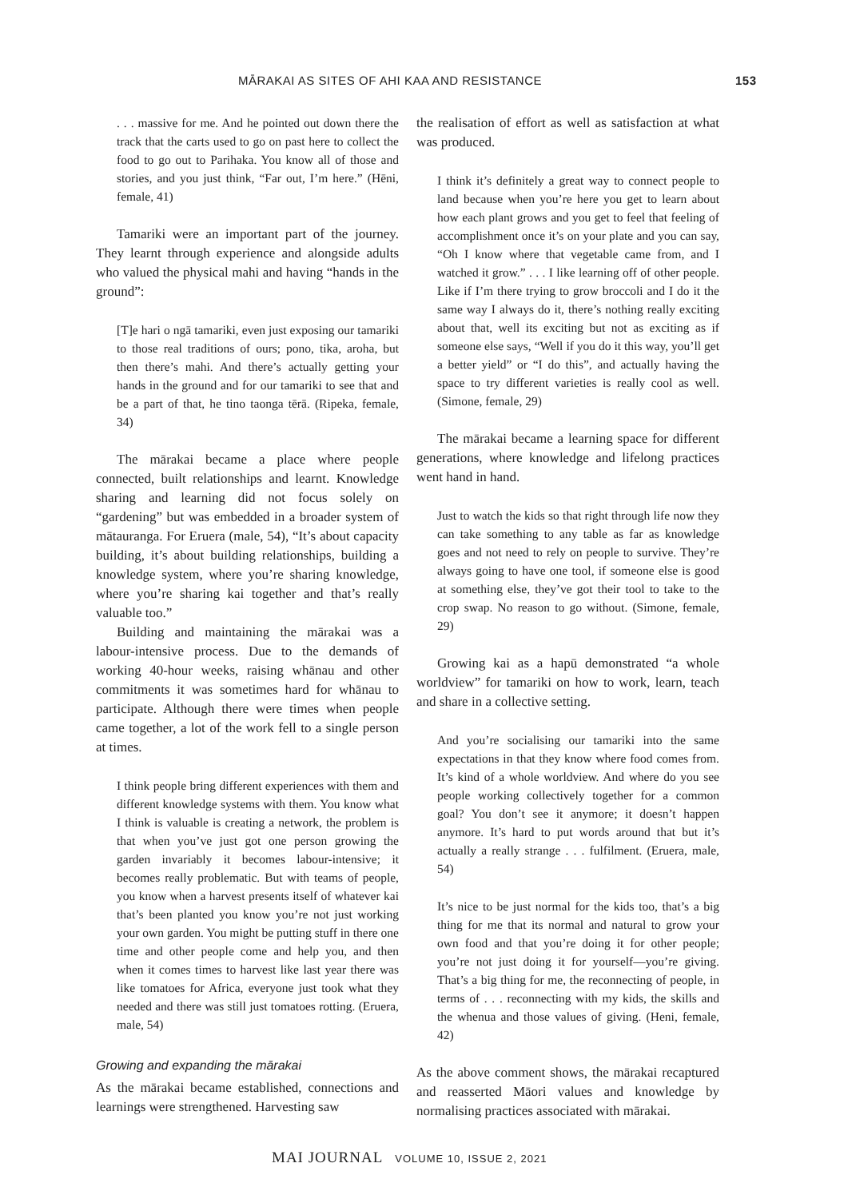MĀRAKAI AS SITES OF AHI KAA AND RESISTANCE 153
. . . massive for me. And he pointed out down there the track that the carts used to go on past here to collect the food to go out to Parihaka. You know all of those and stories, and you just think, “Far out, I’m here.” (Hēni, female, 41)
Tamariki were an important part of the journey. They learnt through experience and alongside adults who valued the physical mahi and having “hands in the ground”:
[T]e hari o ngā tamariki, even just exposing our tamariki to those real traditions of ours; pono, tika, aroha, but then there’s mahi. And there’s actually getting your hands in the ground and for our tamariki to see that and be a part of that, he tino taonga tērā. (Ripeka, female, 34)
The mārakai became a place where people connected, built relationships and learnt. Knowledge sharing and learning did not focus solely on “gardening” but was embedded in a broader system of mātauranga. For Eruera (male, 54), “It’s about capacity building, it’s about building relationships, building a knowledge system, where you’re sharing knowledge, where you’re sharing kai together and that’s really valuable too.”
Building and maintaining the mārakai was a labour-intensive process. Due to the demands of working 40-hour weeks, raising whānau and other commitments it was sometimes hard for whānau to participate. Although there were times when people came together, a lot of the work fell to a single person at times.
I think people bring different experiences with them and different knowledge systems with them. You know what I think is valuable is creating a network, the problem is that when you’ve just got one person growing the garden invariably it becomes labour-intensive; it becomes really problematic. But with teams of people, you know when a harvest presents itself of whatever kai that’s been planted you know you’re not just working your own garden. You might be putting stuff in there one time and other people come and help you, and then when it comes times to harvest like last year there was like tomatoes for Africa, everyone just took what they needed and there was still just tomatoes rotting. (Eruera, male, 54)
Growing and expanding the mārakai
As the mārakai became established, connections and learnings were strengthened. Harvesting saw
the realisation of effort as well as satisfaction at what was produced.
I think it’s definitely a great way to connect people to land because when you’re here you get to learn about how each plant grows and you get to feel that feeling of accomplishment once it’s on your plate and you can say, “Oh I know where that vegetable came from, and I watched it grow.” . . . I like learning off of other people. Like if I’m there trying to grow broccoli and I do it the same way I always do it, there’s nothing really exciting about that, well its exciting but not as exciting as if someone else says, “Well if you do it this way, you’ll get a better yield” or “I do this”, and actually having the space to try different varieties is really cool as well. (Simone, female, 29)
The mārakai became a learning space for different generations, where knowledge and lifelong practices went hand in hand.
Just to watch the kids so that right through life now they can take something to any table as far as knowledge goes and not need to rely on people to survive. They’re always going to have one tool, if someone else is good at something else, they’ve got their tool to take to the crop swap. No reason to go without. (Simone, female, 29)
Growing kai as a hapū demonstrated “a whole worldview” for tamariki on how to work, learn, teach and share in a collective setting.
And you’re socialising our tamariki into the same expectations in that they know where food comes from. It’s kind of a whole worldview. And where do you see people working collectively together for a common goal? You don’t see it anymore; it doesn’t happen anymore. It’s hard to put words around that but it’s actually a really strange . . . fulfilment. (Eruera, male, 54)
It’s nice to be just normal for the kids too, that’s a big thing for me that its normal and natural to grow your own food and that you’re doing it for other people; you’re not just doing it for yourself—you’re giving. That’s a big thing for me, the reconnecting of people, in terms of . . . reconnecting with my kids, the skills and the whenua and those values of giving. (Heni, female, 42)
As the above comment shows, the mārakai recaptured and reasserted Māori values and knowledge by normalising practices associated with mārakai.
MAI JOURNAL VOLUME 10, ISSUE 2, 2021